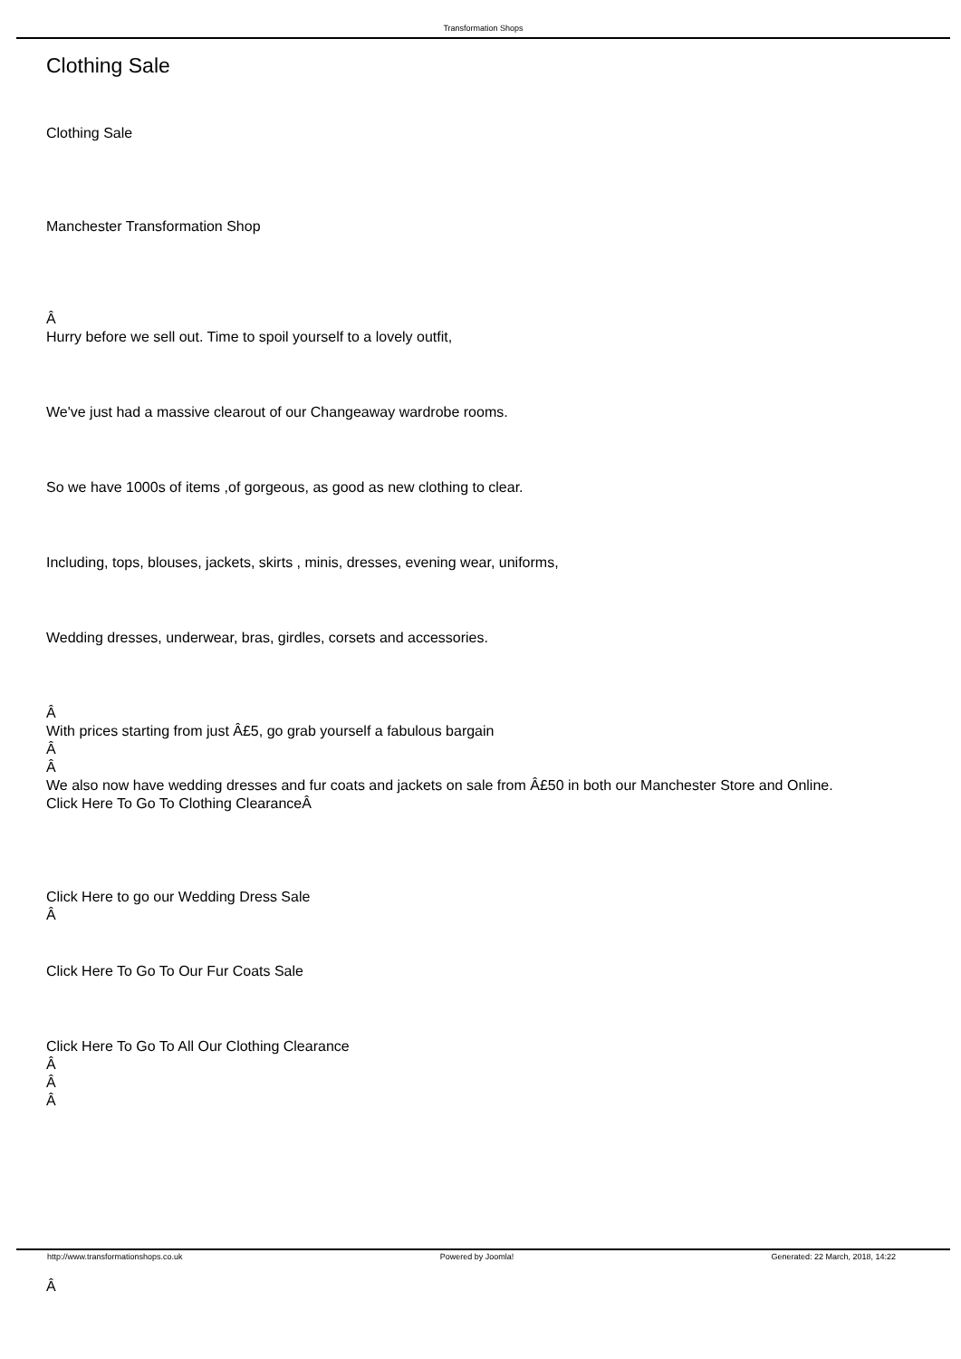Transformation Shops
Clothing Sale
Clothing Sale
Manchester Transformation Shop
Â
Hurry before we sell out. Time to spoil yourself to a lovely outfit,
We've just had a massive clearout of our Changeaway wardrobe rooms.
So we have 1000s of items ,of gorgeous, as good as new clothing to clear.
Including, tops, blouses, jackets, skirts , minis, dresses, evening wear, uniforms,
Wedding dresses, underwear, bras, girdles, corsets and accessories.
Â
With prices starting from just Â£5, go grab yourself a fabulous bargain
Â
Â
We also now have wedding dresses and fur coats and jackets on sale from Â£50 in both our Manchester Store and Online.
Click Here To Go To Clothing ClearanceÂ
Click Here to go our Wedding Dress Sale
Â
Click Here To Go To Our Fur Coats Sale
Click Here To Go To All Our Clothing Clearance
Â
Â
Â
Â
http://www.transformationshops.co.uk Powered by Joomla! Generated: 22 March, 2018, 14:22